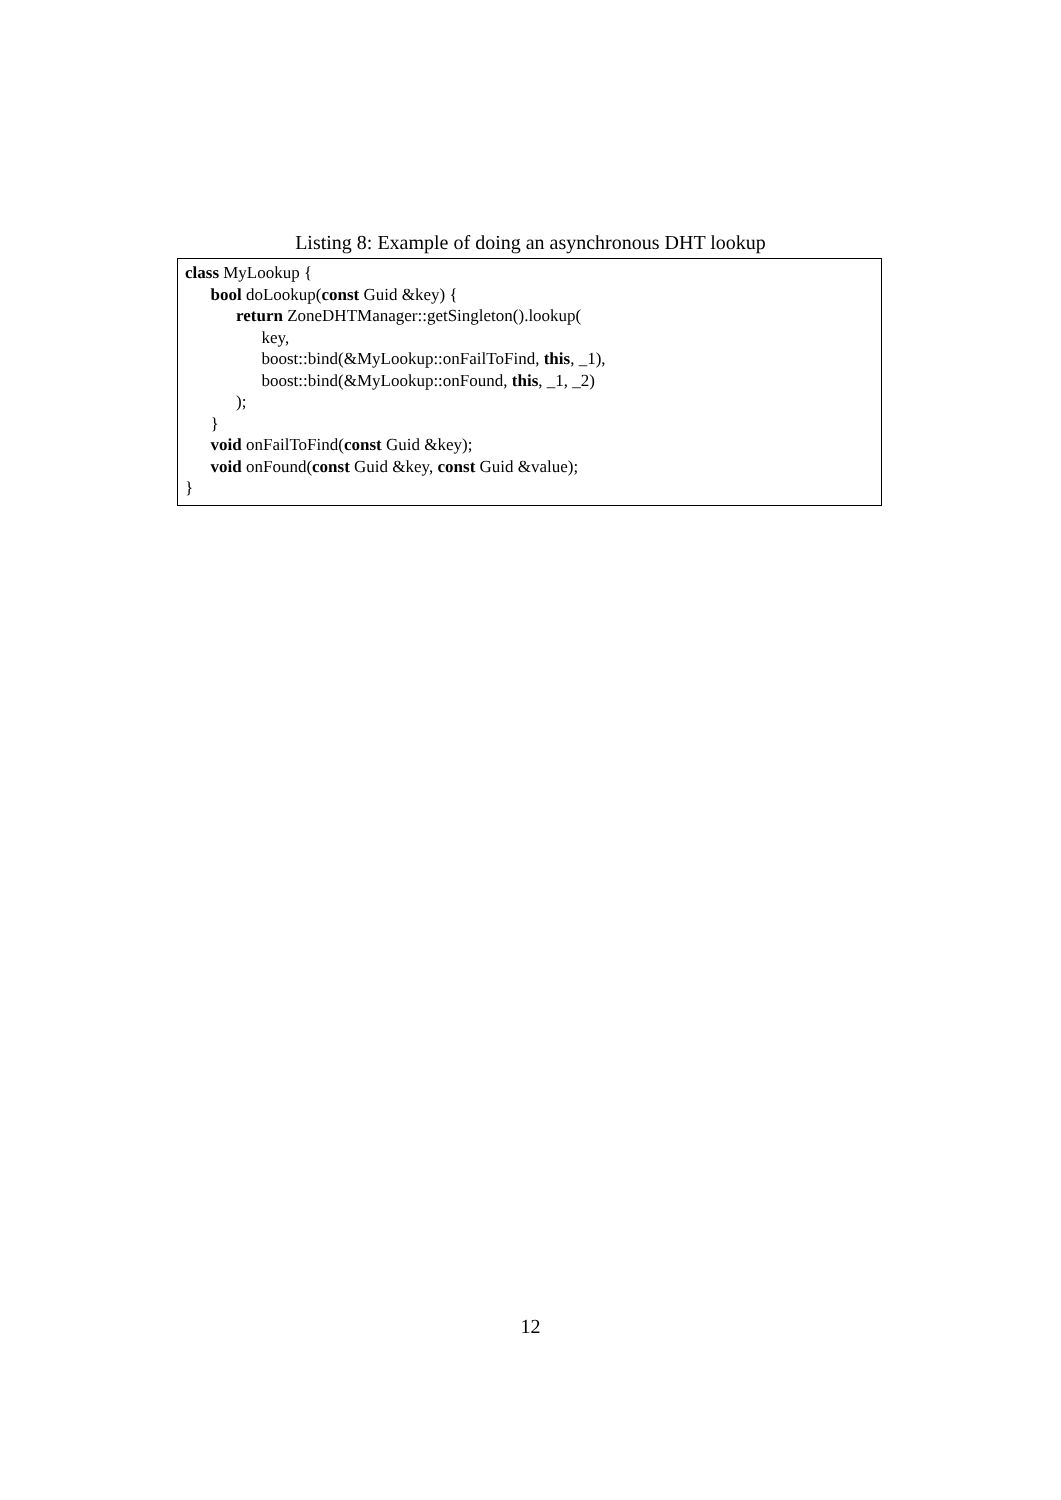Listing 8: Example of doing an asynchronous DHT lookup
class MyLookup {
bool doLookup(const Guid &key) {
return ZoneDHTManager::getSingleton().lookup(
key,
boost::bind(&MyLookup::onFailToFind, this, _1),
boost::bind(&MyLookup::onFound, this, _1, _2)
);
}
void onFailToFind(const Guid &key);
void onFound(const Guid &key, const Guid &value);
}
12